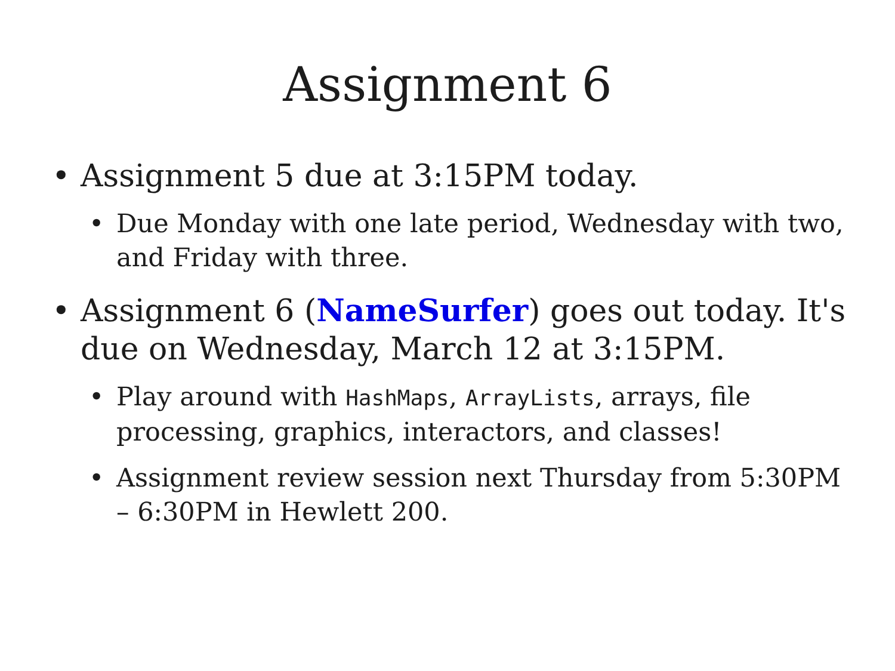Assignment 6
• Assignment 5 due at 3:15PM today.
• Due Monday with one late period, Wednesday with two, and Friday with three.
• Assignment 6 (NameSurfer) goes out today. It's due on Wednesday, March 12 at 3:15PM.
• Play around with HashMaps, ArrayLists, arrays, file processing, graphics, interactors, and classes!
• Assignment review session next Thursday from 5:30PM – 6:30PM in Hewlett 200.